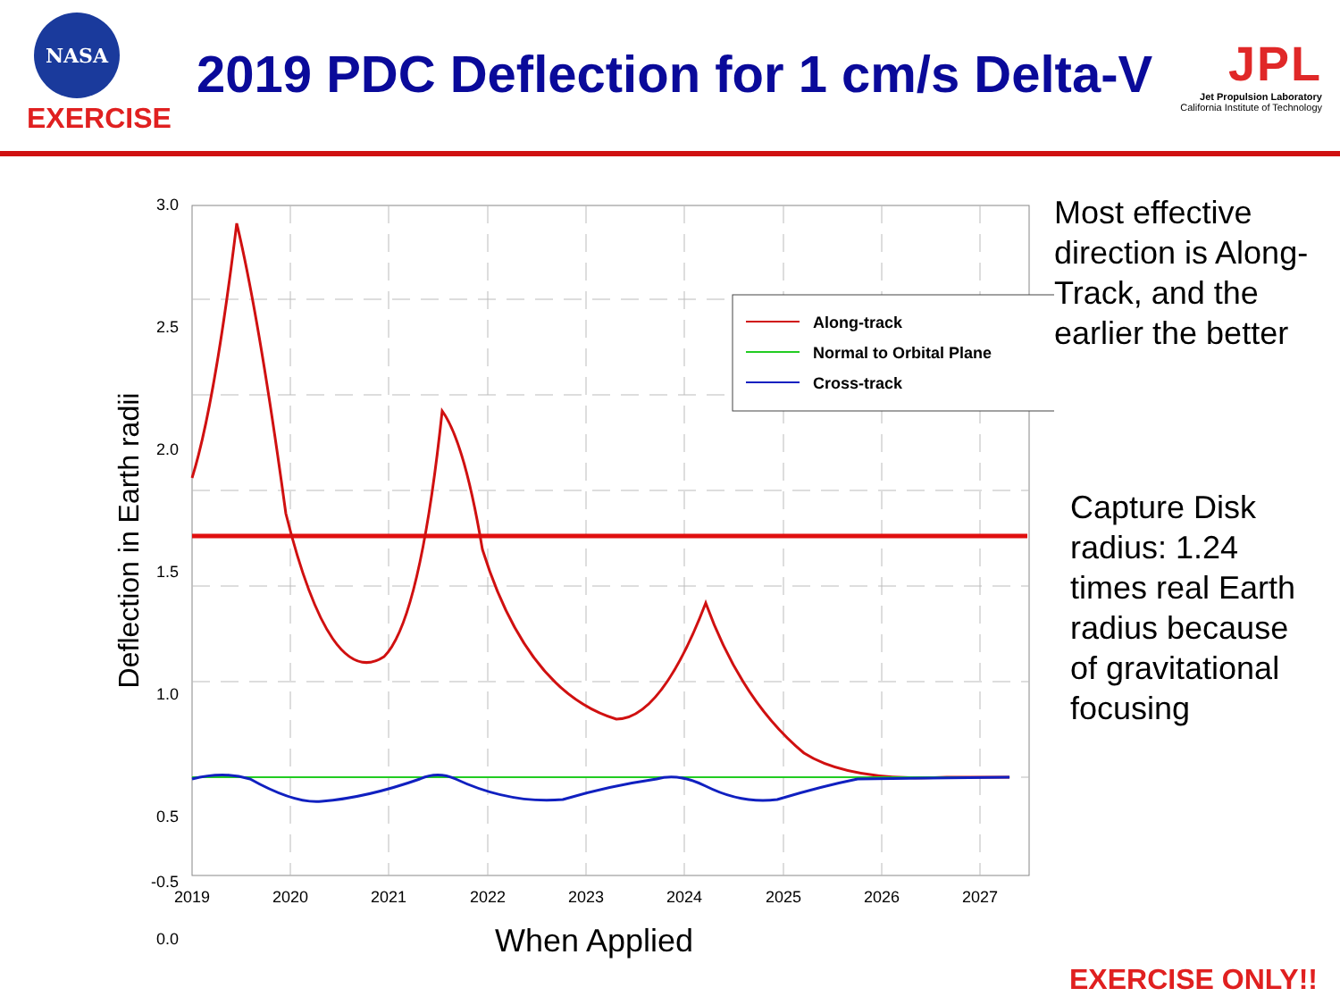NASA
EXERCISE
2019 PDC Deflection for 1 cm/s Delta-V
JPL
Jet Propulsion Laboratory
California Institute of Technology
Along-track
Normal to Orbital Plane
Cross-track
3.0
2.5
2.0
1.5
1.0
0.5
0.0
-0.5
2019
2020
2021
2022
2023
2024
2025
2026
2027
When Applied
Deflection in Earth radii
Most effective direction is Along-Track, and the earlier the better
Capture Disk radius: 1.24 times real Earth radius because of gravitational focusing
EXERCISE ONLY!!